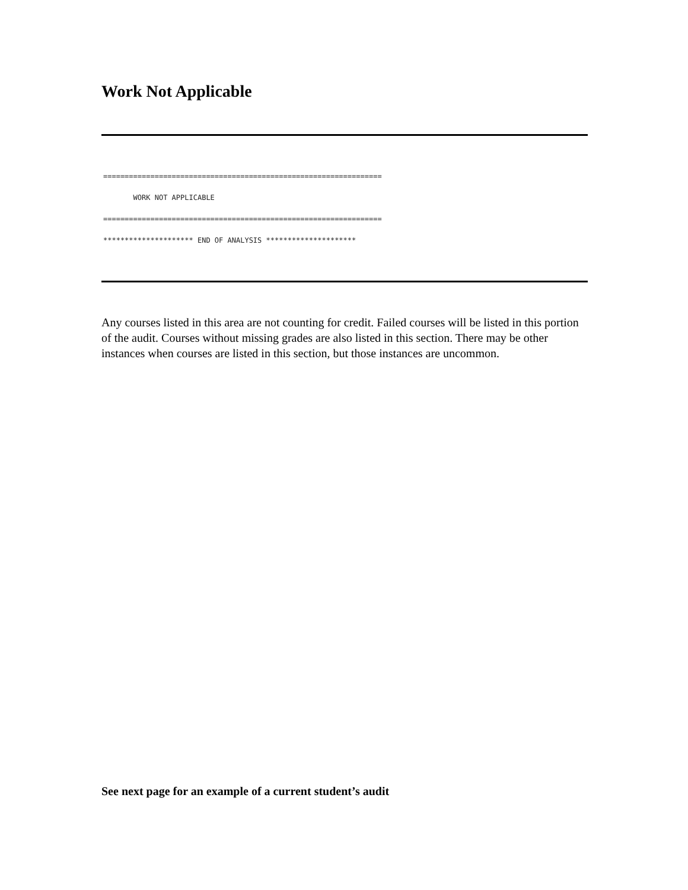Work Not Applicable
================================================================= WORK NOT APPLICABLE ================================================================= ********************* END OF ANALYSIS *********************
Any courses listed in this area are not counting for credit. Failed courses will be listed in this portion of the audit. Courses without missing grades are also listed in this section. There may be other instances when courses are listed in this section, but those instances are uncommon.
See next page for an example of a current student’s audit